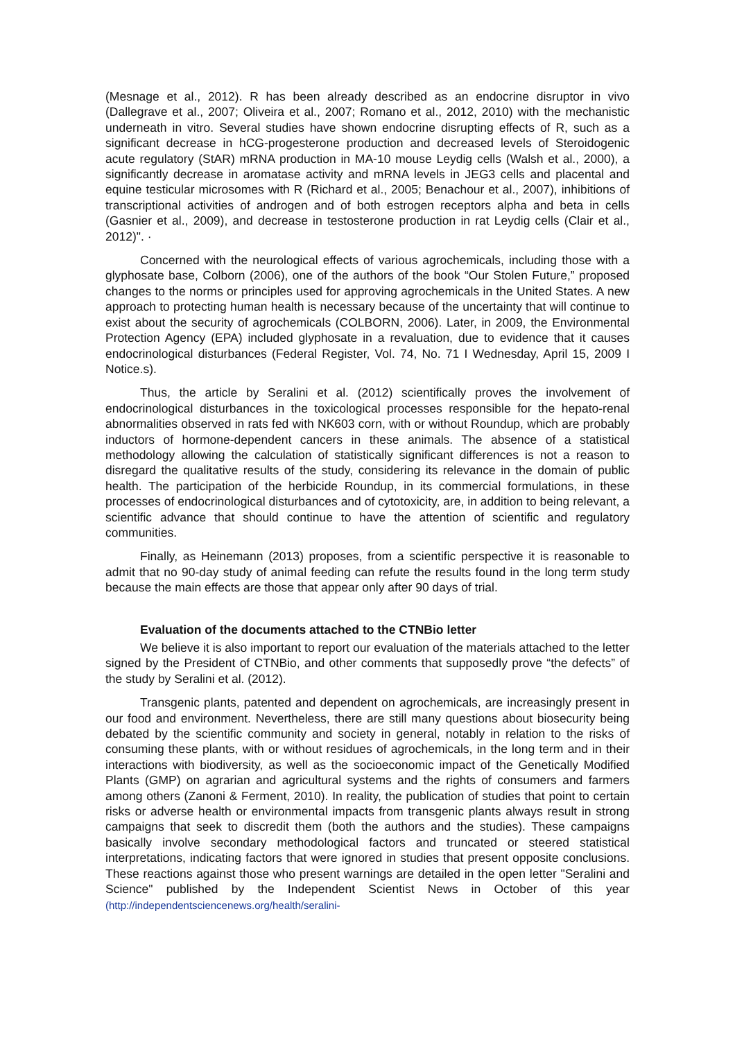(Mesnage et al., 2012). R has been already described as an endocrine disruptor in vivo (Dallegrave et al., 2007; Oliveira et al., 2007; Romano et al., 2012, 2010) with the mechanistic underneath in vitro. Several studies have shown endocrine disrupting effects of R, such as a significant decrease in hCG-progesterone production and decreased levels of Steroidogenic acute regulatory (StAR) mRNA production in MA-10 mouse Leydig cells (Walsh et al., 2000), a significantly decrease in aromatase activity and mRNA levels in JEG3 cells and placental and equine testicular microsomes with R (Richard et al., 2005; Benachour et al., 2007), inhibitions of transcriptional activities of androgen and of both estrogen receptors alpha and beta in cells (Gasnier et al., 2009), and decrease in testosterone production in rat Leydig cells (Clair et al., 2012)". ·
Concerned with the neurological effects of various agrochemicals, including those with a glyphosate base, Colborn (2006), one of the authors of the book “Our Stolen Future,” proposed changes to the norms or principles used for approving agrochemicals in the United States. A new approach to protecting human health is necessary because of the uncertainty that will continue to exist about the security of agrochemicals (COLBORN, 2006). Later, in 2009, the Environmental Protection Agency (EPA) included glyphosate in a revaluation, due to evidence that it causes endocrinological disturbances (Federal Register, Vol. 74, No. 71 I Wednesday, April 15, 2009 I Notice.s).
Thus, the article by Seralini et al. (2012) scientifically proves the involvement of endocrinological disturbances in the toxicological processes responsible for the hepato-renal abnormalities observed in rats fed with NK603 corn, with or without Roundup, which are probably inductors of hormone-dependent cancers in these animals. The absence of a statistical methodology allowing the calculation of statistically significant differences is not a reason to disregard the qualitative results of the study, considering its relevance in the domain of public health. The participation of the herbicide Roundup, in its commercial formulations, in these processes of endocrinological disturbances and of cytotoxicity, are, in addition to being relevant, a scientific advance that should continue to have the attention of scientific and regulatory communities.
Finally, as Heinemann (2013) proposes, from a scientific perspective it is reasonable to admit that no 90-day study of animal feeding can refute the results found in the long term study because the main effects are those that appear only after 90 days of trial.
Evaluation of the documents attached to the CTNBio letter
We believe it is also important to report our evaluation of the materials attached to the letter signed by the President of CTNBio, and other comments that supposedly prove “the defects” of the study by Seralini et al. (2012).
Transgenic plants, patented and dependent on agrochemicals, are increasingly present in our food and environment. Nevertheless, there are still many questions about biosecurity being debated by the scientific community and society in general, notably in relation to the risks of consuming these plants, with or without residues of agrochemicals, in the long term and in their interactions with biodiversity, as well as the socioeconomic impact of the Genetically Modified Plants (GMP) on agrarian and agricultural systems and the rights of consumers and farmers among others (Zanoni & Ferment, 2010). In reality, the publication of studies that point to certain risks or adverse health or environmental impacts from transgenic plants always result in strong campaigns that seek to discredit them (both the authors and the studies). These campaigns basically involve secondary methodological factors and truncated or steered statistical interpretations, indicating factors that were ignored in studies that present opposite conclusions. These reactions against those who present warnings are detailed in the open letter "Seralini and Science" published by the Independent Scientist News in October of this year (http://independentsciencenews.org/health/seralini-